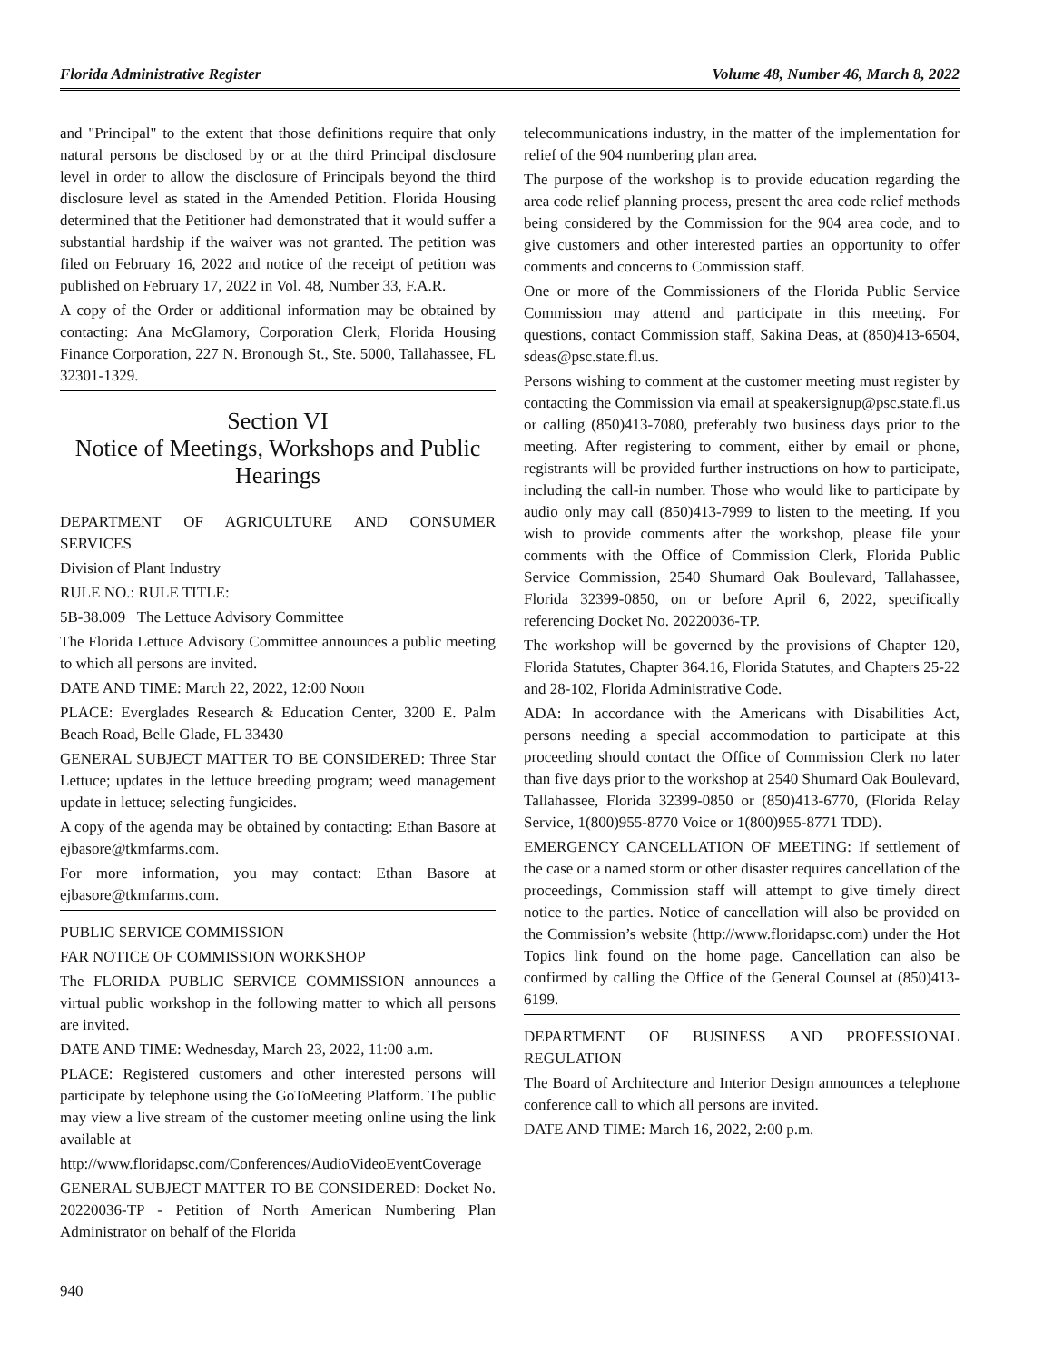Florida Administrative Register Volume 48, Number 46, March 8, 2022
and "Principal" to the extent that those definitions require that only natural persons be disclosed by or at the third Principal disclosure level in order to allow the disclosure of Principals beyond the third disclosure level as stated in the Amended Petition. Florida Housing determined that the Petitioner had demonstrated that it would suffer a substantial hardship if the waiver was not granted. The petition was filed on February 16, 2022 and notice of the receipt of petition was published on February 17, 2022 in Vol. 48, Number 33, F.A.R.
A copy of the Order or additional information may be obtained by contacting: Ana McGlamory, Corporation Clerk, Florida Housing Finance Corporation, 227 N. Bronough St., Ste. 5000, Tallahassee, FL 32301-1329.
Section VI
Notice of Meetings, Workshops and Public Hearings
DEPARTMENT OF AGRICULTURE AND CONSUMER SERVICES
Division of Plant Industry
RULE NO.: RULE TITLE:
5B-38.009 The Lettuce Advisory Committee
The Florida Lettuce Advisory Committee announces a public meeting to which all persons are invited.
DATE AND TIME: March 22, 2022, 12:00 Noon
PLACE: Everglades Research & Education Center, 3200 E. Palm Beach Road, Belle Glade, FL 33430
GENERAL SUBJECT MATTER TO BE CONSIDERED: Three Star Lettuce; updates in the lettuce breeding program; weed management update in lettuce; selecting fungicides.
A copy of the agenda may be obtained by contacting: Ethan Basore at ejbasore@tkmfarms.com.
For more information, you may contact: Ethan Basore at ejbasore@tkmfarms.com.
PUBLIC SERVICE COMMISSION
FAR NOTICE OF COMMISSION WORKSHOP
The FLORIDA PUBLIC SERVICE COMMISSION announces a virtual public workshop in the following matter to which all persons are invited.
DATE AND TIME: Wednesday, March 23, 2022, 11:00 a.m.
PLACE: Registered customers and other interested persons will participate by telephone using the GoToMeeting Platform. The public may view a live stream of the customer meeting online using the link available at
http://www.floridapsc.com/Conferences/AudioVideoEventCoverage
GENERAL SUBJECT MATTER TO BE CONSIDERED: Docket No. 20220036-TP - Petition of North American Numbering Plan Administrator on behalf of the Florida
telecommunications industry, in the matter of the implementation for relief of the 904 numbering plan area.
The purpose of the workshop is to provide education regarding the area code relief planning process, present the area code relief methods being considered by the Commission for the 904 area code, and to give customers and other interested parties an opportunity to offer comments and concerns to Commission staff.
One or more of the Commissioners of the Florida Public Service Commission may attend and participate in this meeting. For questions, contact Commission staff, Sakina Deas, at (850)413-6504, sdeas@psc.state.fl.us.
Persons wishing to comment at the customer meeting must register by contacting the Commission via email at speakersignup@psc.state.fl.us or calling (850)413-7080, preferably two business days prior to the meeting. After registering to comment, either by email or phone, registrants will be provided further instructions on how to participate, including the call-in number. Those who would like to participate by audio only may call (850)413-7999 to listen to the meeting. If you wish to provide comments after the workshop, please file your comments with the Office of Commission Clerk, Florida Public Service Commission, 2540 Shumard Oak Boulevard, Tallahassee, Florida 32399-0850, on or before April 6, 2022, specifically referencing Docket No. 20220036-TP.
The workshop will be governed by the provisions of Chapter 120, Florida Statutes, Chapter 364.16, Florida Statutes, and Chapters 25-22 and 28-102, Florida Administrative Code.
ADA: In accordance with the Americans with Disabilities Act, persons needing a special accommodation to participate at this proceeding should contact the Office of Commission Clerk no later than five days prior to the workshop at 2540 Shumard Oak Boulevard, Tallahassee, Florida 32399-0850 or (850)413-6770, (Florida Relay Service, 1(800)955-8770 Voice or 1(800)955-8771 TDD).
EMERGENCY CANCELLATION OF MEETING: If settlement of the case or a named storm or other disaster requires cancellation of the proceedings, Commission staff will attempt to give timely direct notice to the parties. Notice of cancellation will also be provided on the Commission’s website (http://www.floridapsc.com) under the Hot Topics link found on the home page. Cancellation can also be confirmed by calling the Office of the General Counsel at (850)413-6199.
DEPARTMENT OF BUSINESS AND PROFESSIONAL REGULATION
The Board of Architecture and Interior Design announces a telephone conference call to which all persons are invited.
DATE AND TIME: March 16, 2022, 2:00 p.m.
940